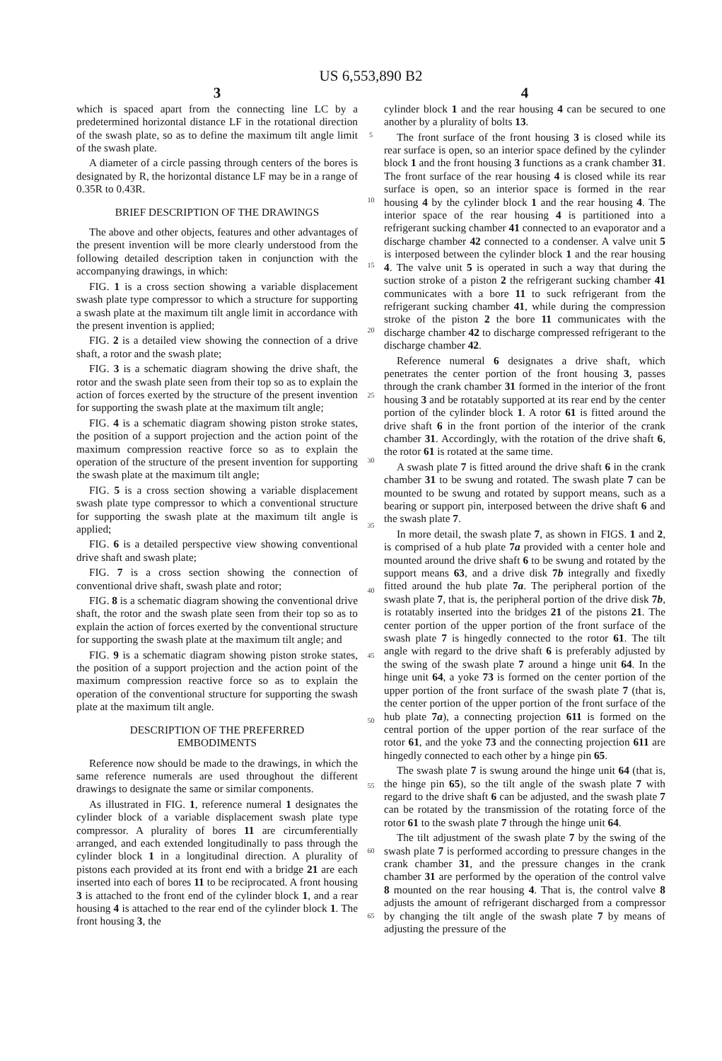US 6,553,890 B2
3
which is spaced apart from the connecting line LC by a predetermined horizontal distance LF in the rotational direction of the swash plate, so as to define the maximum tilt angle limit of the swash plate.
A diameter of a circle passing through centers of the bores is designated by R, the horizontal distance LF may be in a range of 0.35R to 0.43R.
BRIEF DESCRIPTION OF THE DRAWINGS
The above and other objects, features and other advantages of the present invention will be more clearly understood from the following detailed description taken in conjunction with the accompanying drawings, in which:
FIG. 1 is a cross section showing a variable displacement swash plate type compressor to which a structure for supporting a swash plate at the maximum tilt angle limit in accordance with the present invention is applied;
FIG. 2 is a detailed view showing the connection of a drive shaft, a rotor and the swash plate;
FIG. 3 is a schematic diagram showing the drive shaft, the rotor and the swash plate seen from their top so as to explain the action of forces exerted by the structure of the present invention for supporting the swash plate at the maximum tilt angle;
FIG. 4 is a schematic diagram showing piston stroke states, the position of a support projection and the action point of the maximum compression reactive force so as to explain the operation of the structure of the present invention for supporting the swash plate at the maximum tilt angle;
FIG. 5 is a cross section showing a variable displacement swash plate type compressor to which a conventional structure for supporting the swash plate at the maximum tilt angle is applied;
FIG. 6 is a detailed perspective view showing conventional drive shaft and swash plate;
FIG. 7 is a cross section showing the connection of conventional drive shaft, swash plate and rotor;
FIG. 8 is a schematic diagram showing the conventional drive shaft, the rotor and the swash plate seen from their top so as to explain the action of forces exerted by the conventional structure for supporting the swash plate at the maximum tilt angle; and
FIG. 9 is a schematic diagram showing piston stroke states, the position of a support projection and the action point of the maximum compression reactive force so as to explain the operation of the conventional structure for supporting the swash plate at the maximum tilt angle.
DESCRIPTION OF THE PREFERRED
EMBODIMENTS
Reference now should be made to the drawings, in which the same reference numerals are used throughout the different drawings to designate the same or similar components.
As illustrated in FIG. 1, reference numeral 1 designates the cylinder block of a variable displacement swash plate type compressor. A plurality of bores 11 are circumferentially arranged, and each extended longitudinally to pass through the cylinder block 1 in a longitudinal direction. A plurality of pistons each provided at its front end with a bridge 21 are each inserted into each of bores 11 to be reciprocated. A front housing 3 is attached to the front end of the cylinder block 1, and a rear housing 4 is attached to the rear end of the cylinder block 1. The front housing 3, the
5
10
15
20
25
30
35
40
45
50
55
60
65
4
cylinder block 1 and the rear housing 4 can be secured to one another by a plurality of bolts 13.
The front surface of the front housing 3 is closed while its rear surface is open, so an interior space defined by the cylinder block 1 and the front housing 3 functions as a crank chamber 31. The front surface of the rear housing 4 is closed while its rear surface is open, so an interior space is formed in the rear housing 4 by the cylinder block 1 and the rear housing 4. The interior space of the rear housing 4 is partitioned into a refrigerant sucking chamber 41 connected to an evaporator and a discharge chamber 42 connected to a condenser. A valve unit 5 is interposed between the cylinder block 1 and the rear housing 4. The valve unit 5 is operated in such a way that during the suction stroke of a piston 2 the refrigerant sucking chamber 41 communicates with a bore 11 to suck refrigerant from the refrigerant sucking chamber 41, while during the compression stroke of the piston 2 the bore 11 communicates with the discharge chamber 42 to discharge compressed refrigerant to the discharge chamber 42.
Reference numeral 6 designates a drive shaft, which penetrates the center portion of the front housing 3, passes through the crank chamber 31 formed in the interior of the front housing 3 and be rotatably supported at its rear end by the center portion of the cylinder block 1. A rotor 61 is fitted around the drive shaft 6 in the front portion of the interior of the crank chamber 31. Accordingly, with the rotation of the drive shaft 6, the rotor 61 is rotated at the same time.
A swash plate 7 is fitted around the drive shaft 6 in the crank chamber 31 to be swung and rotated. The swash plate 7 can be mounted to be swung and rotated by support means, such as a bearing or support pin, interposed between the drive shaft 6 and the swash plate 7.
In more detail, the swash plate 7, as shown in FIGS. 1 and 2, is comprised of a hub plate 7a provided with a center hole and mounted around the drive shaft 6 to be swung and rotated by the support means 63, and a drive disk 7b integrally and fixedly fitted around the hub plate 7a. The peripheral portion of the swash plate 7, that is, the peripheral portion of the drive disk 7b, is rotatably inserted into the bridges 21 of the pistons 21. The center portion of the upper portion of the front surface of the swash plate 7 is hingedly connected to the rotor 61. The tilt angle with regard to the drive shaft 6 is preferably adjusted by the swing of the swash plate 7 around a hinge unit 64. In the hinge unit 64, a yoke 73 is formed on the center portion of the upper portion of the front surface of the swash plate 7 (that is, the center portion of the upper portion of the front surface of the hub plate 7a), a connecting projection 611 is formed on the central portion of the upper portion of the rear surface of the rotor 61, and the yoke 73 and the connecting projection 611 are hingedly connected to each other by a hinge pin 65.
The swash plate 7 is swung around the hinge unit 64 (that is, the hinge pin 65), so the tilt angle of the swash plate 7 with regard to the drive shaft 6 can be adjusted, and the swash plate 7 can be rotated by the transmission of the rotating force of the rotor 61 to the swash plate 7 through the hinge unit 64.
The tilt adjustment of the swash plate 7 by the swing of the swash plate 7 is performed according to pressure changes in the crank chamber 31, and the pressure changes in the crank chamber 31 are performed by the operation of the control valve 8 mounted on the rear housing 4. That is, the control valve 8 adjusts the amount of refrigerant discharged from a compressor by changing the tilt angle of the swash plate 7 by means of adjusting the pressure of the